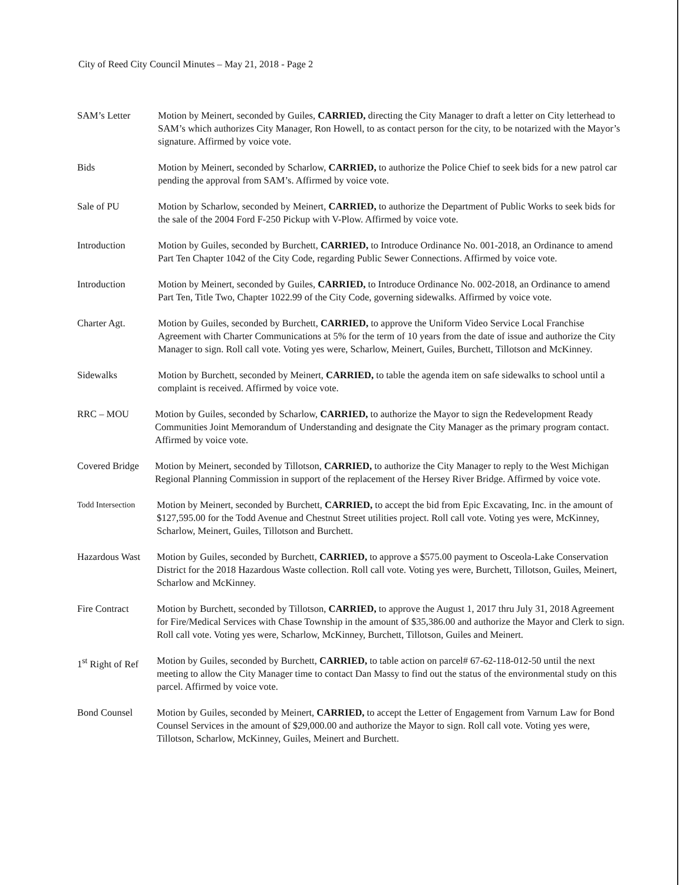City of Reed City Council Minutes – May 21, 2018 - Page 2
SAM’s Letter Motion by Meinert, seconded by Guiles, CARRIED, directing the City Manager to draft a letter on City letterhead to SAM’s which authorizes City Manager, Ron Howell, to as contact person for the city, to be notarized with the Mayor’s signature. Affirmed by voice vote.
Bids Motion by Meinert, seconded by Scharlow, CARRIED, to authorize the Police Chief to seek bids for a new patrol car pending the approval from SAM’s. Affirmed by voice vote.
Sale of PU Motion by Scharlow, seconded by Meinert, CARRIED, to authorize the Department of Public Works to seek bids for the sale of the 2004 Ford F-250 Pickup with V-Plow. Affirmed by voice vote.
Introduction Motion by Guiles, seconded by Burchett, CARRIED, to Introduce Ordinance No. 001-2018, an Ordinance to amend Part Ten Chapter 1042 of the City Code, regarding Public Sewer Connections. Affirmed by voice vote.
Introduction Motion by Meinert, seconded by Guiles, CARRIED, to Introduce Ordinance No. 002-2018, an Ordinance to amend Part Ten, Title Two, Chapter 1022.99 of the City Code, governing sidewalks. Affirmed by voice vote.
Charter Agt. Motion by Guiles, seconded by Burchett, CARRIED, to approve the Uniform Video Service Local Franchise Agreement with Charter Communications at 5% for the term of 10 years from the date of issue and authorize the City Manager to sign. Roll call vote. Voting yes were, Scharlow, Meinert, Guiles, Burchett, Tillotson and McKinney.
Sidewalks Motion by Burchett, seconded by Meinert, CARRIED, to table the agenda item on safe sidewalks to school until a complaint is received. Affirmed by voice vote.
RRC – MOU Motion by Guiles, seconded by Scharlow, CARRIED, to authorize the Mayor to sign the Redevelopment Ready Communities Joint Memorandum of Understanding and designate the City Manager as the primary program contact. Affirmed by voice vote.
Covered Bridge
Motion by Meinert, seconded by Tillotson, CARRIED, to authorize the City Manager to reply to the West Michigan Regional Planning Commission in support of the replacement of the Hersey River Bridge. Affirmed by voice vote.
Todd Intersection
Motion by Meinert, seconded by Burchett, CARRIED, to accept the bid from Epic Excavating, Inc. in the amount of $127,595.00 for the Todd Avenue and Chestnut Street utilities project. Roll call vote. Voting yes were, McKinney, Scharlow, Meinert, Guiles, Tillotson and Burchett.
Hazardous Wast
Motion by Guiles, seconded by Burchett, CARRIED, to approve a $575.00 payment to Osceola-Lake Conservation District for the 2018 Hazardous Waste collection. Roll call vote. Voting yes were, Burchett, Tillotson, Guiles, Meinert, Scharlow and McKinney.
Fire Contract Motion by Burchett, seconded by Tillotson, CARRIED, to approve the August 1, 2017 thru July 31, 2018 Agreement for Fire/Medical Services with Chase Township in the amount of $35,386.00 and authorize the Mayor and Clerk to sign. Roll call vote. Voting yes were, Scharlow, McKinney, Burchett, Tillotson, Guiles and Meinert.
1<sup>st</sup> Right of Ref
Motion by Guiles, seconded by Burchett, CARRIED, to table action on parcel# 67-62-118-012-50 until the next meeting to allow the City Manager time to contact Dan Massy to find out the status of the environmental study on this parcel. Affirmed by voice vote.
Bond Counsel Motion by Guiles, seconded by Meinert, CARRIED, to accept the Letter of Engagement from Varnum Law for Bond Counsel Services in the amount of $29,000.00 and authorize the Mayor to sign. Roll call vote. Voting yes were, Tillotson, Scharlow, McKinney, Guiles, Meinert and Burchett.